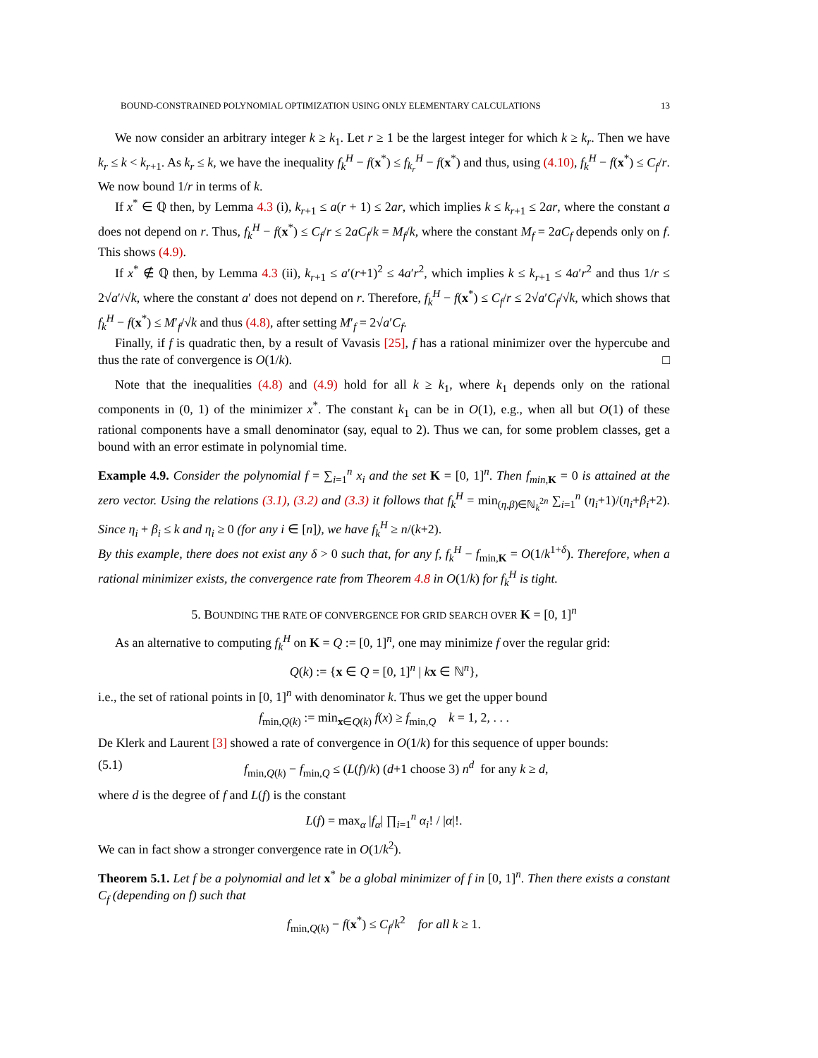BOUND-CONSTRAINED POLYNOMIAL OPTIMIZATION USING ONLY ELEMENTARY CALCULATIONS 13
We now consider an arbitrary integer k ≥ k<sub>1</sub>. Let r ≥ 1 be the largest integer for which k ≥ k<sub>r</sub>. Then we have k<sub>r</sub> ≤ k < k<sub>r+1</sub>. As k<sub>r</sub> ≤ k, we have the inequality f<sub>k</sub><sup>H</sup> − f(x<sup>*</sup>) ≤ f<sub>k<sub>r</sub></sub><sup>H</sup> − f(x<sup>*</sup>) and thus, using (4.10), f<sub>k</sub><sup>H</sup> − f(x<sup>*</sup>) ≤ C<sub>f</sub>/r. We now bound 1/r in terms of k.
If x<sup>*</sup> ∈ ℚ then, by Lemma 4.3 (i), k<sub>r+1</sub> ≤ a(r + 1) ≤ 2ar, which implies k ≤ k<sub>r+1</sub> ≤ 2ar, where the constant a does not depend on r. Thus, f<sub>k</sub><sup>H</sup> − f(x<sup>*</sup>) ≤ C<sub>f</sub>/r ≤ 2aC<sub>f</sub>/k = M<sub>f</sub>/k, where the constant M<sub>f</sub> = 2aC<sub>f</sub> depends only on f. This shows (4.9).
If x<sup>*</sup> ∉ ℚ then, by Lemma 4.3 (ii), k<sub>r+1</sub> ≤ a′(r+1)<sup>2</sup> ≤ 4a′r<sup>2</sup>, which implies k ≤ k<sub>r+1</sub> ≤ 4a′r<sup>2</sup> and thus 1/r ≤ 2√a′/√k, where the constant a′ does not depend on r. Therefore, f<sub>k</sub><sup>H</sup> − f(x<sup>*</sup>) ≤ C<sub>f</sub>/r ≤ 2√a′C<sub>f</sub>/√k, which shows that f<sub>k</sub><sup>H</sup> − f(x<sup>*</sup>) ≤ M′<sub>f</sub>/√k and thus (4.8), after setting M′<sub>f</sub> = 2√a′C<sub>f</sub>.
Finally, if f is quadratic then, by a result of Vavasis [25], f has a rational minimizer over the hypercube and thus the rate of convergence is O(1/k). □
Note that the inequalities (4.8) and (4.9) hold for all k ≥ k<sub>1</sub>, where k<sub>1</sub> depends only on the rational components in (0, 1) of the minimizer x<sup>*</sup>. The constant k<sub>1</sub> can be in O(1), e.g., when all but O(1) of these rational components have a small denominator (say, equal to 2). Thus we can, for some problem classes, get a bound with an error estimate in polynomial time.
Example 4.9. Consider the polynomial f = ∑<sub>i=1</sub><sup>n</sup> x<sub>i</sub> and the set K = [0, 1]<sup>n</sup>. Then f<sub>min,K</sub> = 0 is attained at the zero vector. Using the relations (3.1), (3.2) and (3.3) it follows that f<sub>k</sub><sup>H</sup> = min<sub>(η,β)∈ℕ<sub>k</sub><sup>2n</sup></sub> ∑<sub>i=1</sub><sup>n</sup> (η<sub>i</sub>+1)/(η<sub>i</sub>+β<sub>i</sub>+2). Since η<sub>i</sub> + β<sub>i</sub> ≤ k and η<sub>i</sub> ≥ 0 (for any i ∈ [n]), we have f<sub>k</sub><sup>H</sup> ≥ n/(k+2).
By this example, there does not exist any δ > 0 such that, for any f, f<sub>k</sub><sup>H</sup> − f<sub>min,K</sub> = O(1/k<sup>1+δ</sup>). Therefore, when a rational minimizer exists, the convergence rate from Theorem 4.8 in O(1/k) for f<sub>k</sub><sup>H</sup> is tight.
5. BOUNDING THE RATE OF CONVERGENCE FOR GRID SEARCH OVER K = [0, 1]<sup>n</sup>
As an alternative to computing f<sub>k</sub><sup>H</sup> on K = Q := [0, 1]<sup>n</sup>, one may minimize f over the regular grid:
Q(k) := {x ∈ Q = [0, 1]<sup>n</sup> | kx ∈ ℕ<sup>n</sup>},
i.e., the set of rational points in [0, 1]<sup>n</sup> with denominator k. Thus we get the upper bound
f<sub>min,Q(k)</sub> := min<sub>x∈Q(k)</sub> f(x) ≥ f<sub>min,Q</sub> k = 1, 2, . . .
De Klerk and Laurent [3] showed a rate of convergence in O(1/k) for this sequence of upper bounds:
(5.1) f<sub>min,Q(k)</sub> − f<sub>min,Q</sub> ≤ (L(f)/k) (d+1 choose 3) n<sup>d</sup> for any k ≥ d,
where d is the degree of f and L(f) is the constant
L(f) = max<sub>α</sub> |f<sub>α</sub>| ∏<sub>i=1</sub><sup>n</sup> α<sub>i</sub>! / |α|!.
We can in fact show a stronger convergence rate in O(1/k<sup>2</sup>).
Theorem 5.1. Let f be a polynomial and let x<sup>*</sup> be a global minimizer of f in [0, 1]<sup>n</sup>. Then there exists a constant C<sub>f</sub> (depending on f) such that
f<sub>min,Q(k)</sub> − f(x<sup>*</sup>) ≤ C<sub>f</sub>/k<sup>2</sup> for all k ≥ 1.